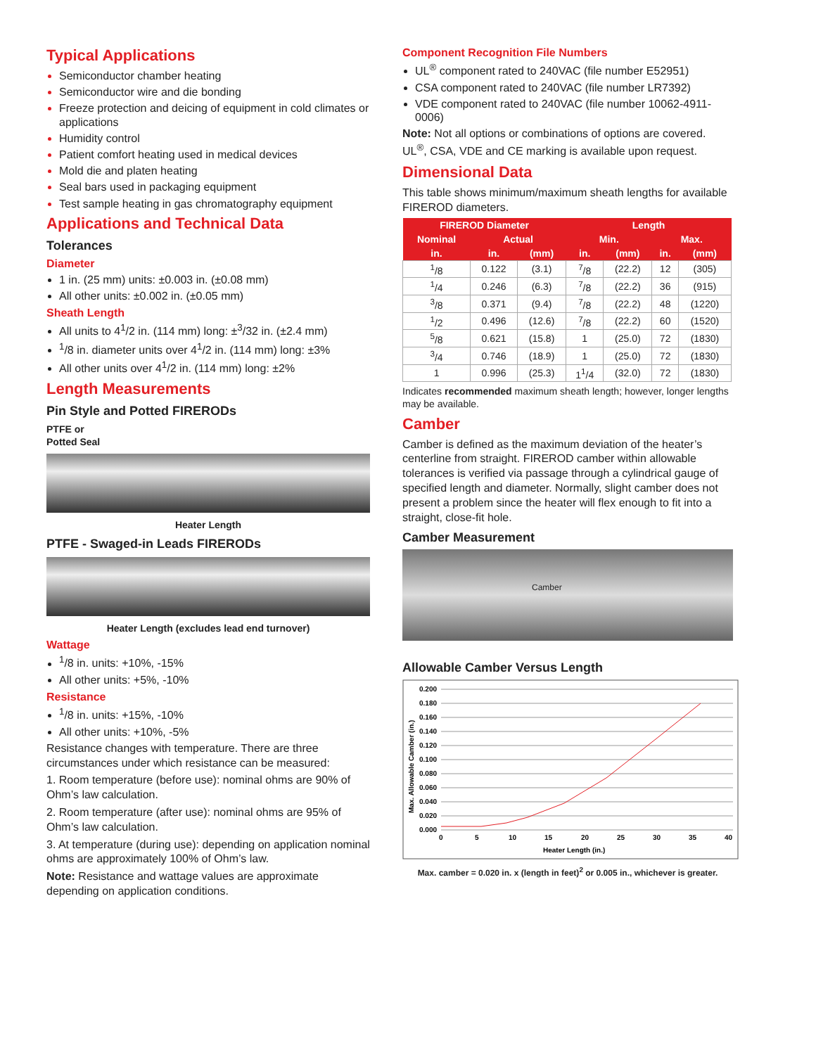Typical Applications
Semiconductor chamber heating
Semiconductor wire and die bonding
Freeze protection and deicing of equipment in cold climates or applications
Humidity control
Patient comfort heating used in medical devices
Mold die and platen heating
Seal bars used in packaging equipment
Test sample heating in gas chromatography equipment
Applications and Technical Data
Tolerances
Diameter
1 in. (25 mm) units: ±0.003 in. (±0.08 mm)
All other units: ±0.002 in. (±0.05 mm)
Sheath Length
All units to 4<sup>1</sup>/2 in. (114 mm) long: ±<sup>3</sup>/32 in. (±2.4 mm)
<sup>1</sup>/8 in. diameter units over 4<sup>1</sup>/2 in. (114 mm) long: ±3%
All other units over 4<sup>1</sup>/2 in. (114 mm) long: ±2%
Length Measurements
Pin Style and Potted FIRERODs
PTFE or
Potted Seal
Heater Length
PTFE - Swaged-in Leads FIRERODs
Heater Length (excludes lead end turnover)
Wattage
<sup>1</sup>/8 in. units: +10%, -15%
All other units: +5%, -10%
Resistance
<sup>1</sup>/8 in. units: +15%, -10%
All other units: +10%, -5%
Resistance changes with temperature. There are three circumstances under which resistance can be measured:
1. Room temperature (before use): nominal ohms are 90% of Ohm’s law calculation.
2. Room temperature (after use): nominal ohms are 95% of Ohm’s law calculation.
3. At temperature (during use): depending on application nominal ohms are approximately 100% of Ohm’s law.
Note: Resistance and wattage values are approximate depending on application conditions.
Component Recognition File Numbers
UL<sup>®</sup> component rated to 240VAC (file number E52951)
CSA component rated to 240VAC (file number LR7392)
VDE component rated to 240VAC (file number 10062-4911-0006)
Note: Not all options or combinations of options are covered. UL<sup>®</sup>, CSA, VDE and CE marking is available upon request.
Dimensional Data
This table shows minimum/maximum sheath lengths for available FIREROD diameters.
| FIREROD Diameter | | | Length | | | |
| --- | --- | --- | --- | --- | --- | --- |
| Nominal | Actual | | Min. | | Max. | |
| in. | in. | (mm) | in. | (mm) | in. | (mm) |
| <sup>1</sup>/8 | 0.122 | (3.1) | <sup>7</sup>/8 | (22.2) | 12 | (305) |
| <sup>1</sup>/4 | 0.246 | (6.3) | <sup>7</sup>/8 | (22.2) | 36 | (915) |
| <sup>3</sup>/8 | 0.371 | (9.4) | <sup>7</sup>/8 | (22.2) | 48 | (1220) |
| <sup>1</sup>/2 | 0.496 | (12.6) | <sup>7</sup>/8 | (22.2) | 60 | (1520) |
| <sup>5</sup>/8 | 0.621 | (15.8) | 1 | (25.0) | 72 | (1830) |
| <sup>3</sup>/4 | 0.746 | (18.9) | 1 | (25.0) | 72 | (1830) |
| 1 | 0.996 | (25.3) | 1<sup>1</sup>/4 | (32.0) | 72 | (1830) |
Indicates recommended maximum sheath length; however, longer lengths may be available.
Camber
Camber is defined as the maximum deviation of the heater’s centerline from straight. FIREROD camber within allowable tolerances is verified via passage through a cylindrical gauge of specified length and diameter. Normally, slight camber does not present a problem since the heater will flex enough to fit into a straight, close-fit hole.
Camber Measurement
Camber
Allowable Camber Versus Length
0.200
0.180
0.160
0.140
0.120
0.100
0.080
0.060
0.040
0.020
0.000
0
5
10
15
20
25
30
35
40
Heater Length (in.)
Max. Allowable Camber (in.)
Max. camber = 0.020 in. x (length in feet)<sup>2</sup> or 0.005 in., whichever is greater.